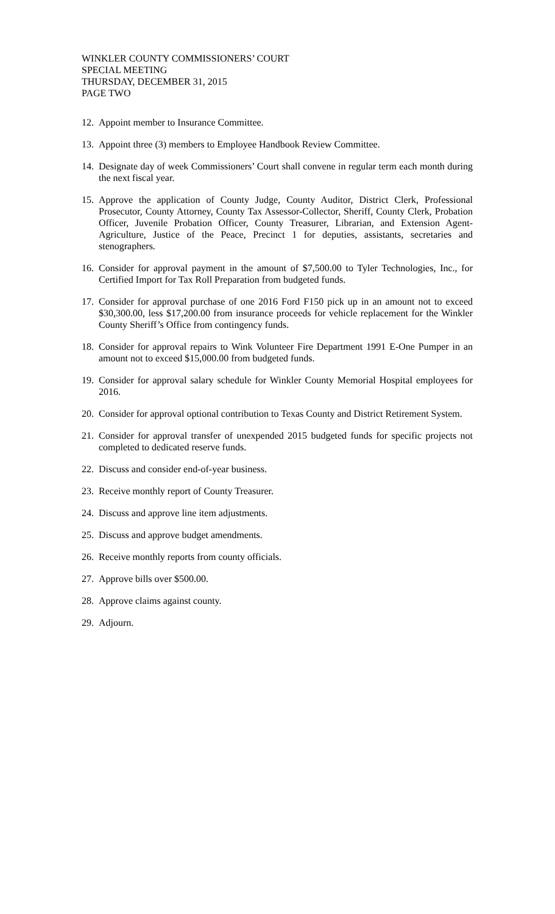WINKLER COUNTY COMMISSIONERS’ COURT
SPECIAL MEETING
THURSDAY, DECEMBER 31, 2015
PAGE TWO
12. Appoint member to Insurance Committee.
13. Appoint three (3) members to Employee Handbook Review Committee.
14. Designate day of week Commissioners’ Court shall convene in regular term each month during the next fiscal year.
15. Approve the application of County Judge, County Auditor, District Clerk, Professional Prosecutor, County Attorney, County Tax Assessor-Collector, Sheriff, County Clerk, Probation Officer, Juvenile Probation Officer, County Treasurer, Librarian, and Extension Agent-Agriculture, Justice of the Peace, Precinct 1 for deputies, assistants, secretaries and stenographers.
16. Consider for approval payment in the amount of $7,500.00 to Tyler Technologies, Inc., for Certified Import for Tax Roll Preparation from budgeted funds.
17. Consider for approval purchase of one 2016 Ford F150 pick up in an amount not to exceed $30,300.00, less $17,200.00 from insurance proceeds for vehicle replacement for the Winkler County Sheriff’s Office from contingency funds.
18. Consider for approval repairs to Wink Volunteer Fire Department 1991 E-One Pumper in an amount not to exceed $15,000.00 from budgeted funds.
19. Consider for approval salary schedule for Winkler County Memorial Hospital employees for 2016.
20. Consider for approval optional contribution to Texas County and District Retirement System.
21. Consider for approval transfer of unexpended 2015 budgeted funds for specific projects not completed to dedicated reserve funds.
22. Discuss and consider end-of-year business.
23. Receive monthly report of County Treasurer.
24. Discuss and approve line item adjustments.
25. Discuss and approve budget amendments.
26. Receive monthly reports from county officials.
27. Approve bills over $500.00.
28. Approve claims against county.
29. Adjourn.